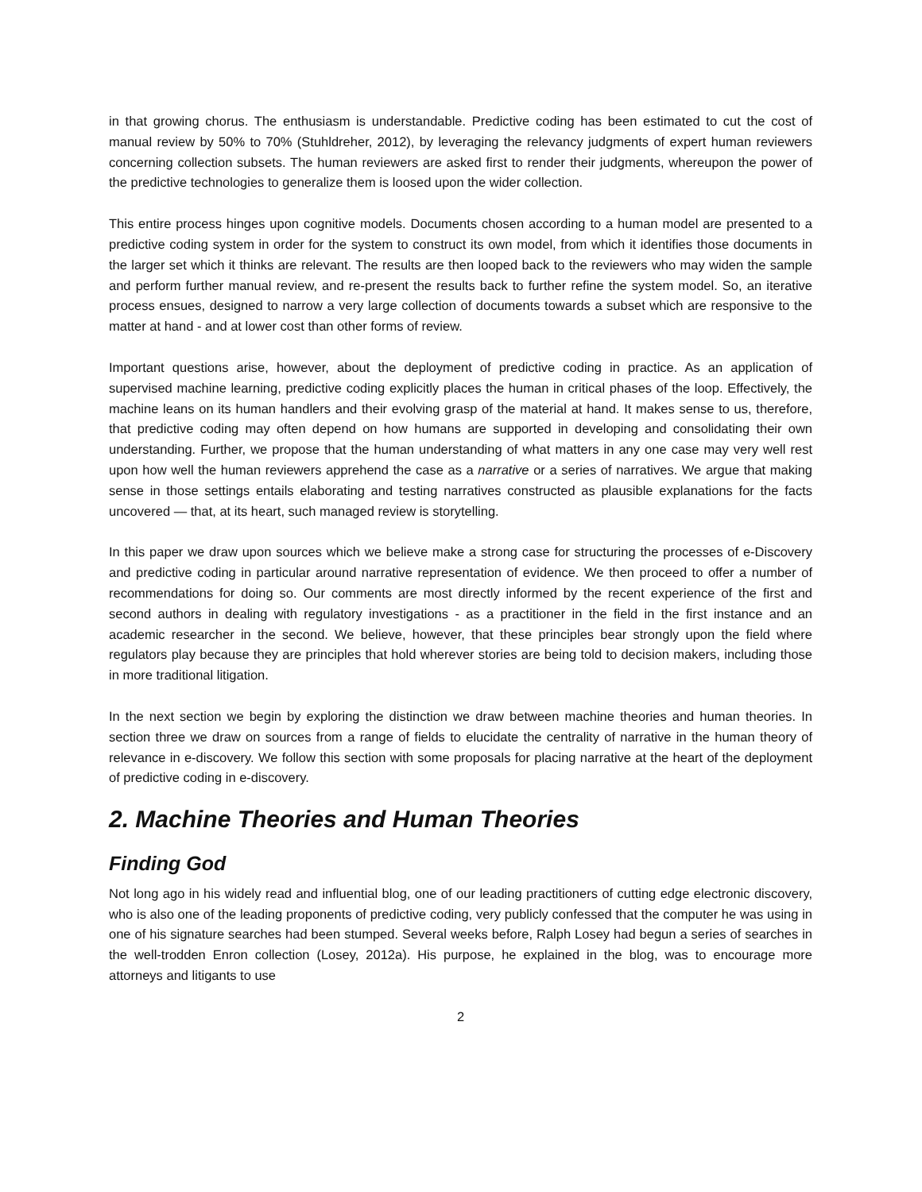in that growing chorus. The enthusiasm is understandable. Predictive coding has been estimated to cut the cost of manual review by 50% to 70% (Stuhldreher, 2012), by leveraging the relevancy judgments of expert human reviewers concerning collection subsets. The human reviewers are asked first to render their judgments, whereupon the power of the predictive technologies to generalize them is loosed upon the wider collection.
This entire process hinges upon cognitive models. Documents chosen according to a human model are presented to a predictive coding system in order for the system to construct its own model, from which it identifies those documents in the larger set which it thinks are relevant. The results are then looped back to the reviewers who may widen the sample and perform further manual review, and re-present the results back to further refine the system model. So, an iterative process ensues, designed to narrow a very large collection of documents towards a subset which are responsive to the matter at hand - and at lower cost than other forms of review.
Important questions arise, however, about the deployment of predictive coding in practice. As an application of supervised machine learning, predictive coding explicitly places the human in critical phases of the loop. Effectively, the machine leans on its human handlers and their evolving grasp of the material at hand. It makes sense to us, therefore, that predictive coding may often depend on how humans are supported in developing and consolidating their own understanding. Further, we propose that the human understanding of what matters in any one case may very well rest upon how well the human reviewers apprehend the case as a narrative or a series of narratives. We argue that making sense in those settings entails elaborating and testing narratives constructed as plausible explanations for the facts uncovered — that, at its heart, such managed review is storytelling.
In this paper we draw upon sources which we believe make a strong case for structuring the processes of e-Discovery and predictive coding in particular around narrative representation of evidence. We then proceed to offer a number of recommendations for doing so. Our comments are most directly informed by the recent experience of the first and second authors in dealing with regulatory investigations - as a practitioner in the field in the first instance and an academic researcher in the second. We believe, however, that these principles bear strongly upon the field where regulators play because they are principles that hold wherever stories are being told to decision makers, including those in more traditional litigation.
In the next section we begin by exploring the distinction we draw between machine theories and human theories. In section three we draw on sources from a range of fields to elucidate the centrality of narrative in the human theory of relevance in e-discovery. We follow this section with some proposals for placing narrative at the heart of the deployment of predictive coding in e-discovery.
2. Machine Theories and Human Theories
Finding God
Not long ago in his widely read and influential blog, one of our leading practitioners of cutting edge electronic discovery, who is also one of the leading proponents of predictive coding, very publicly confessed that the computer he was using in one of his signature searches had been stumped. Several weeks before, Ralph Losey had begun a series of searches in the well-trodden Enron collection (Losey, 2012a). His purpose, he explained in the blog, was to encourage more attorneys and litigants to use
2